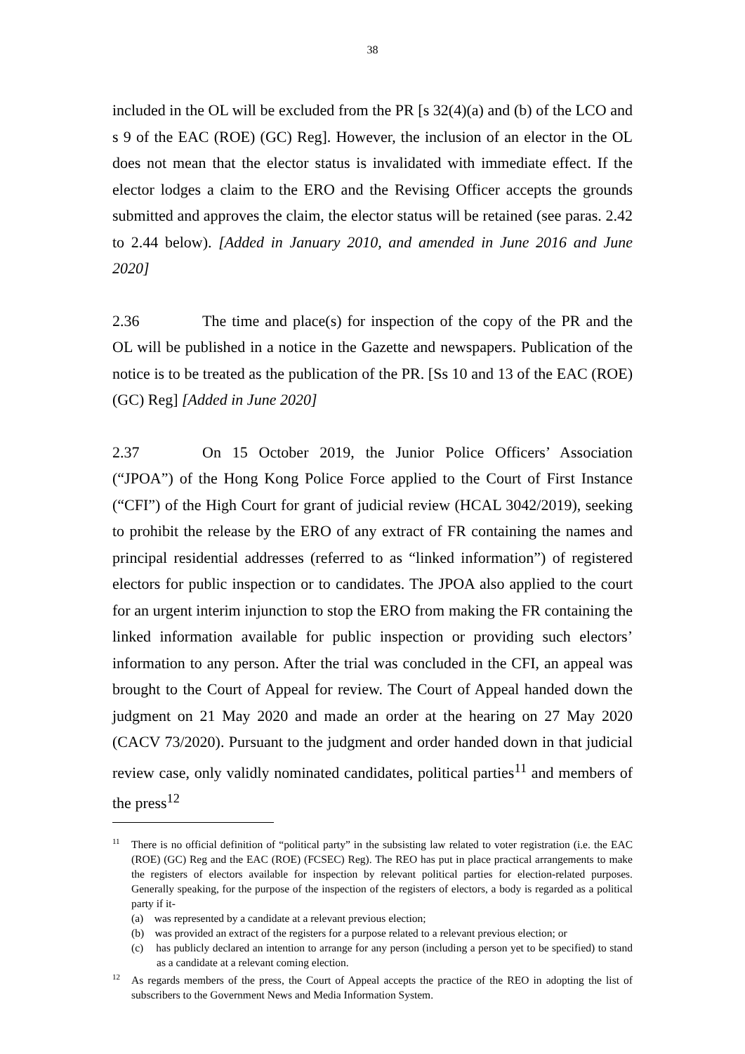38
included in the OL will be excluded from the PR [s 32(4)(a) and (b) of the LCO and s 9 of the EAC (ROE) (GC) Reg]. However, the inclusion of an elector in the OL does not mean that the elector status is invalidated with immediate effect. If the elector lodges a claim to the ERO and the Revising Officer accepts the grounds submitted and approves the claim, the elector status will be retained (see paras. 2.42 to 2.44 below). [Added in January 2010, and amended in June 2016 and June 2020]
2.36 The time and place(s) for inspection of the copy of the PR and the OL will be published in a notice in the Gazette and newspapers. Publication of the notice is to be treated as the publication of the PR. [Ss 10 and 13 of the EAC (ROE) (GC) Reg] [Added in June 2020]
2.37 On 15 October 2019, the Junior Police Officers’ Association (“JPOA”) of the Hong Kong Police Force applied to the Court of First Instance (“CFI”) of the High Court for grant of judicial review (HCAL 3042/2019), seeking to prohibit the release by the ERO of any extract of FR containing the names and principal residential addresses (referred to as “linked information”) of registered electors for public inspection or to candidates. The JPOA also applied to the court for an urgent interim injunction to stop the ERO from making the FR containing the linked information available for public inspection or providing such electors’ information to any person. After the trial was concluded in the CFI, an appeal was brought to the Court of Appeal for review. The Court of Appeal handed down the judgment on 21 May 2020 and made an order at the hearing on 27 May 2020 (CACV 73/2020). Pursuant to the judgment and order handed down in that judicial review case, only validly nominated candidates, political parties<sup>11</sup> and members of the press<sup>12</sup>
<sup>11</sup> There is no official definition of “political party” in the subsisting law related to voter registration (i.e. the EAC (ROE) (GC) Reg and the EAC (ROE) (FCSEC) Reg). The REO has put in place practical arrangements to make the registers of electors available for inspection by relevant political parties for election-related purposes. Generally speaking, for the purpose of the inspection of the registers of electors, a body is regarded as a political party if it-
(a) was represented by a candidate at a relevant previous election;
(b) was provided an extract of the registers for a purpose related to a relevant previous election; or
(c) has publicly declared an intention to arrange for any person (including a person yet to be specified) to stand as a candidate at a relevant coming election.
<sup>12</sup> As regards members of the press, the Court of Appeal accepts the practice of the REO in adopting the list of subscribers to the Government News and Media Information System.